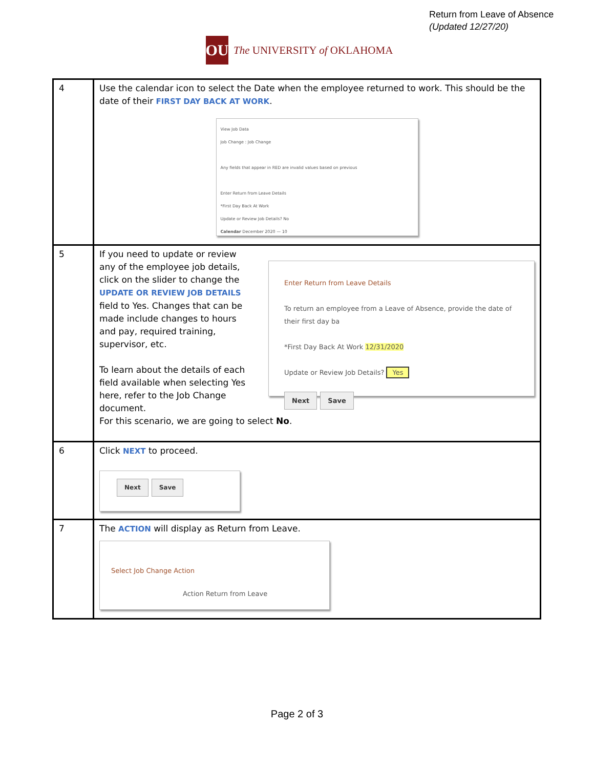Return from Leave of Absence
(Updated 12/27/20)
OU
The UNIVERSITY of OKLAHOMA
| 4 | Use the calendar icon to select the Date when the employee returned to work. This should be the date of their FIRST DAY BACK AT WORK . View Job Data Job Change : Job Change Any fields that appear in RED are invalid values based on previous Enter Return from Leave Details *First Day Back At Work Update or Review Job Details? No Calendar December 2020 — 10 |
| 5 | If you need to update or review any of the employee job details, click on the slider to change the UPDATE OR REVIEW JOB DETAILS field to Yes. Changes that can be made include changes to hours and pay, required training, supervisor, etc. To learn about the details of each field available when selecting Yes here, refer to the Job Change document. Enter Return from Leave Details To return an employee from a Leave of Absence, provide the date of their first day ba *First Day Back At Work 12/31/2020 Update or Review Job Details? Yes Next Save For this scenario, we are going to select No . |
| 6 | Click NEXT to proceed. Next Save |
| 7 | The ACTION will display as Return from Leave. Select Job Change Action Action Return from Leave |
Page 2 of 3